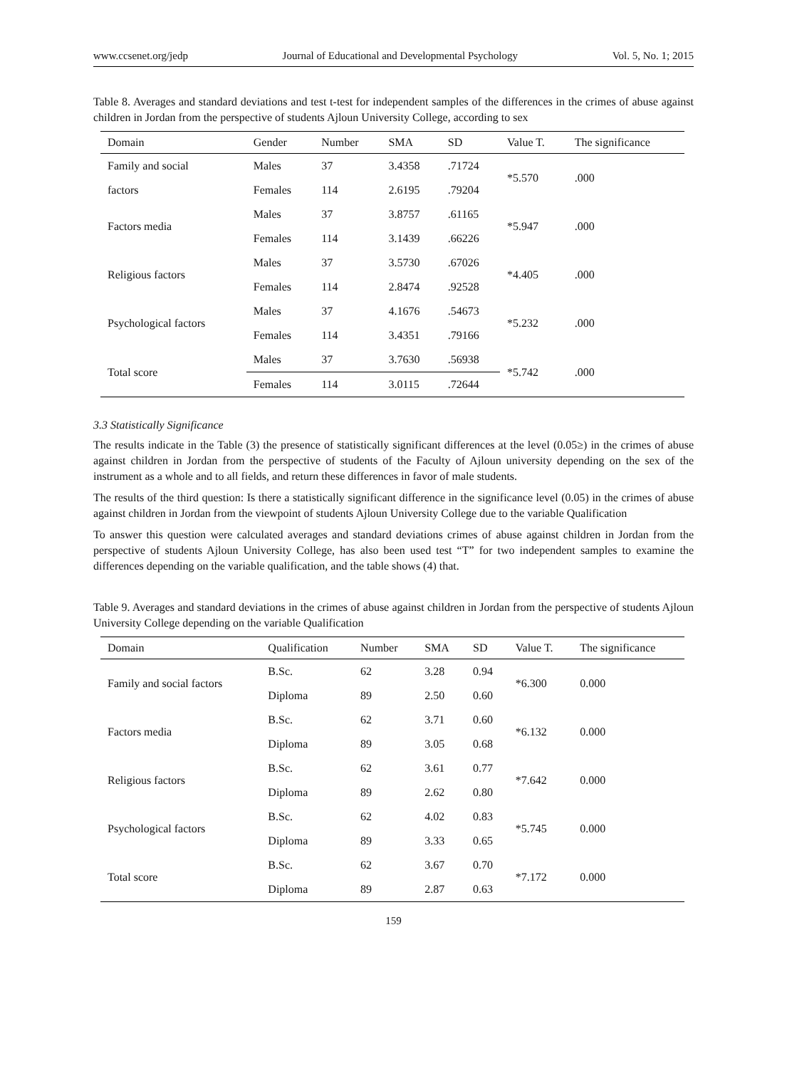www.ccsenet.org/jedp Journal of Educational and Developmental Psychology Vol. 5, No. 1; 2015
Table 8. Averages and standard deviations and test t-test for independent samples of the differences in the crimes of abuse against children in Jordan from the perspective of students Ajloun University College, according to sex
| Domain | Gender | Number | SMA | SD | Value T. | The significance |
| --- | --- | --- | --- | --- | --- | --- |
| Family and social | Males | 37 | 3.4358 | .71724 | *5.570 | .000 |
| factors | Females | 114 | 2.6195 | .79204 | | |
| Factors media | Males | 37 | 3.8757 | .61165 | *5.947 | .000 |
| | Females | 114 | 3.1439 | .66226 | | |
| Religious factors | Males | 37 | 3.5730 | .67026 | *4.405 | .000 |
| | Females | 114 | 2.8474 | .92528 | | |
| Psychological factors | Males | 37 | 4.1676 | .54673 | *5.232 | .000 |
| | Females | 114 | 3.4351 | .79166 | | |
| Total score | Males | 37 | 3.7630 | .56938 | *5.742 | .000 |
| | Females | 114 | 3.0115 | .72644 | | |
3.3 Statistically Significance
The results indicate in the Table (3) the presence of statistically significant differences at the level (0.05≥) in the crimes of abuse against children in Jordan from the perspective of students of the Faculty of Ajloun university depending on the sex of the instrument as a whole and to all fields, and return these differences in favor of male students.
The results of the third question: Is there a statistically significant difference in the significance level (0.05) in the crimes of abuse against children in Jordan from the viewpoint of students Ajloun University College due to the variable Qualification
To answer this question were calculated averages and standard deviations crimes of abuse against children in Jordan from the perspective of students Ajloun University College, has also been used test “T” for two independent samples to examine the differences depending on the variable qualification, and the table shows (4) that.
Table 9. Averages and standard deviations in the crimes of abuse against children in Jordan from the perspective of students Ajloun University College depending on the variable Qualification
| Domain | Qualification | Number | SMA | SD | Value T. | The significance |
| --- | --- | --- | --- | --- | --- | --- |
| Family and social factors | B.Sc. | 62 | 3.28 | 0.94 | *6.300 | 0.000 |
| | Diploma | 89 | 2.50 | 0.60 | | |
| Factors media | B.Sc. | 62 | 3.71 | 0.60 | *6.132 | 0.000 |
| | Diploma | 89 | 3.05 | 0.68 | | |
| Religious factors | B.Sc. | 62 | 3.61 | 0.77 | *7.642 | 0.000 |
| | Diploma | 89 | 2.62 | 0.80 | | |
| Psychological factors | B.Sc. | 62 | 4.02 | 0.83 | *5.745 | 0.000 |
| | Diploma | 89 | 3.33 | 0.65 | | |
| Total score | B.Sc. | 62 | 3.67 | 0.70 | *7.172 | 0.000 |
| | Diploma | 89 | 2.87 | 0.63 | | |
159